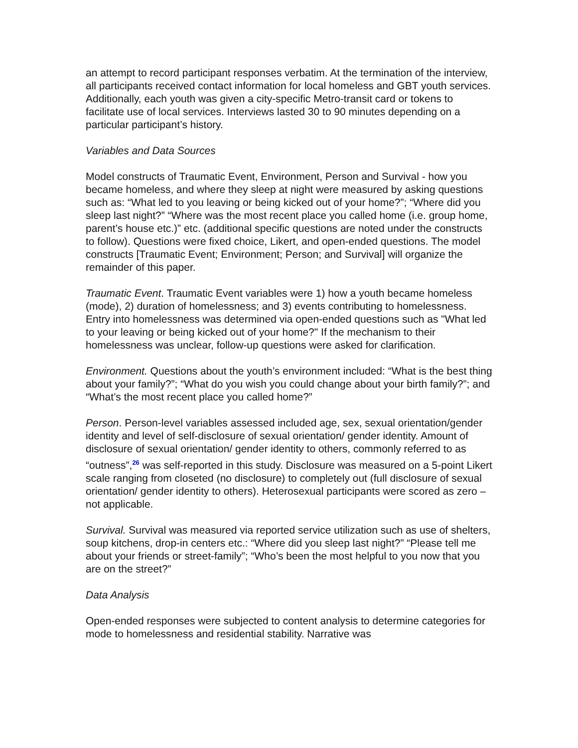an attempt to record participant responses verbatim. At the termination of the interview, all participants received contact information for local homeless and GBT youth services. Additionally, each youth was given a city-specific Metro-transit card or tokens to facilitate use of local services. Interviews lasted 30 to 90 minutes depending on a particular participant’s history.
Variables and Data Sources
Model constructs of Traumatic Event, Environment, Person and Survival - how you became homeless, and where they sleep at night were measured by asking questions such as: “What led to you leaving or being kicked out of your home?”; “Where did you sleep last night?” “Where was the most recent place you called home (i.e. group home, parent’s house etc.)” etc. (additional specific questions are noted under the constructs to follow). Questions were fixed choice, Likert, and open-ended questions. The model constructs [Traumatic Event; Environment; Person; and Survival] will organize the remainder of this paper.
Traumatic Event. Traumatic Event variables were 1) how a youth became homeless (mode), 2) duration of homelessness; and 3) events contributing to homelessness. Entry into homelessness was determined via open-ended questions such as "What led to your leaving or being kicked out of your home?" If the mechanism to their homelessness was unclear, follow-up questions were asked for clarification.
Environment. Questions about the youth’s environment included: “What is the best thing about your family?”; “What do you wish you could change about your birth family?”; and “What’s the most recent place you called home?”
Person. Person-level variables assessed included age, sex, sexual orientation/gender identity and level of self-disclosure of sexual orientation/ gender identity. Amount of disclosure of sexual orientation/ gender identity to others, commonly referred to as “outness”,<sup>26</sup> was self-reported in this study. Disclosure was measured on a 5-point Likert scale ranging from closeted (no disclosure) to completely out (full disclosure of sexual orientation/ gender identity to others). Heterosexual participants were scored as zero – not applicable.
Survival. Survival was measured via reported service utilization such as use of shelters, soup kitchens, drop-in centers etc.: “Where did you sleep last night?” “Please tell me about your friends or street-family”; “Who’s been the most helpful to you now that you are on the street?”
Data Analysis
Open-ended responses were subjected to content analysis to determine categories for mode to homelessness and residential stability. Narrative was